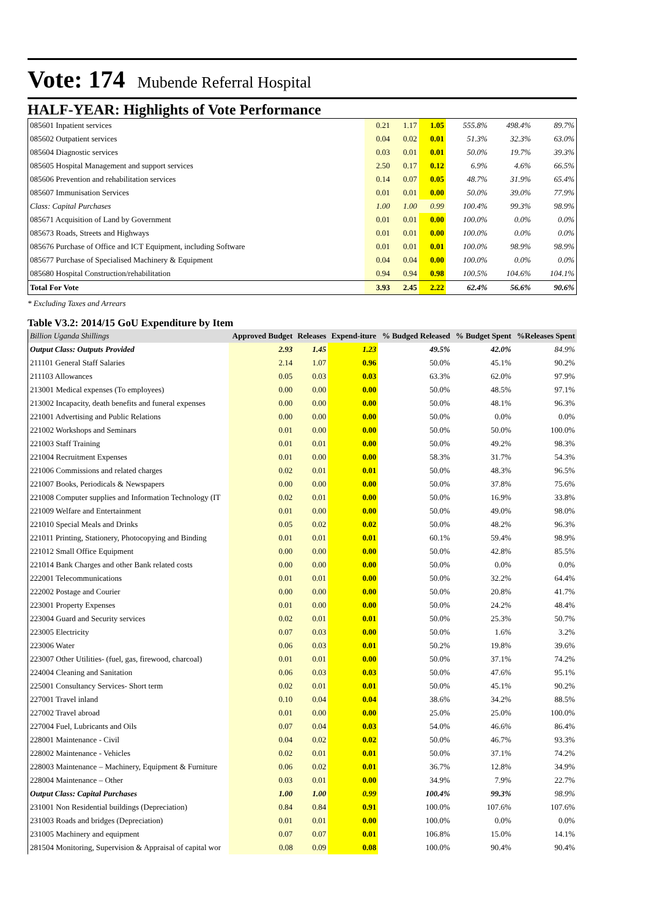Vote: 174 Mubende Referral Hospital
HALF-YEAR: Highlights of Vote Performance
| 085601 Inpatient services | 0.21 | 1.17 | 1.05 | 555.8% | 498.4% | 89.7% |
| 085602 Outpatient services | 0.04 | 0.02 | 0.01 | 51.3% | 32.3% | 63.0% |
| 085604 Diagnostic services | 0.03 | 0.01 | 0.01 | 50.0% | 19.7% | 39.3% |
| 085605 Hospital Management and support services | 2.50 | 0.17 | 0.12 | 6.9% | 4.6% | 66.5% |
| 085606 Prevention and rehabilitation services | 0.14 | 0.07 | 0.05 | 48.7% | 31.9% | 65.4% |
| 085607 Immunisation Services | 0.01 | 0.01 | 0.00 | 50.0% | 39.0% | 77.9% |
| Class: Capital Purchases | 1.00 | 1.00 | 0.99 | 100.4% | 99.3% | 98.9% |
| 085671 Acquisition of Land by Government | 0.01 | 0.01 | 0.00 | 100.0% | 0.0% | 0.0% |
| 085673 Roads, Streets and Highways | 0.01 | 0.01 | 0.00 | 100.0% | 0.0% | 0.0% |
| 085676 Purchase of Office and ICT Equipment, including Software | 0.01 | 0.01 | 0.01 | 100.0% | 98.9% | 98.9% |
| 085677 Purchase of Specialised Machinery & Equipment | 0.04 | 0.04 | 0.00 | 100.0% | 0.0% | 0.0% |
| 085680 Hospital Construction/rehabilitation | 0.94 | 0.94 | 0.98 | 100.5% | 104.6% | 104.1% |
| Total For Vote | 3.93 | 2.45 | 2.22 | 62.4% | 56.6% | 90.6% |
* Excluding Taxes and Arrears
Table V3.2: 2014/15 GoU Expenditure by Item
| Billion Uganda Shillings | Approved Budget | Releases | Expend-iture | % Budged Released | % Budget Spent | %Releases Spent |
| --- | --- | --- | --- | --- | --- | --- |
| Output Class: Outputs Provided | 2.93 | 1.45 | 1.23 | 49.5% | 42.0% | 84.9% |
| 211101 General Staff Salaries | 2.14 | 1.07 | 0.96 | 50.0% | 45.1% | 90.2% |
| 211103 Allowances | 0.05 | 0.03 | 0.03 | 63.3% | 62.0% | 97.9% |
| 213001 Medical expenses (To employees) | 0.00 | 0.00 | 0.00 | 50.0% | 48.5% | 97.1% |
| 213002 Incapacity, death benefits and funeral expenses | 0.00 | 0.00 | 0.00 | 50.0% | 48.1% | 96.3% |
| 221001 Advertising and Public Relations | 0.00 | 0.00 | 0.00 | 50.0% | 0.0% | 0.0% |
| 221002 Workshops and Seminars | 0.01 | 0.00 | 0.00 | 50.0% | 50.0% | 100.0% |
| 221003 Staff Training | 0.01 | 0.01 | 0.00 | 50.0% | 49.2% | 98.3% |
| 221004 Recruitment Expenses | 0.01 | 0.00 | 0.00 | 58.3% | 31.7% | 54.3% |
| 221006 Commissions and related charges | 0.02 | 0.01 | 0.01 | 50.0% | 48.3% | 96.5% |
| 221007 Books, Periodicals & Newspapers | 0.00 | 0.00 | 0.00 | 50.0% | 37.8% | 75.6% |
| 221008 Computer supplies and Information Technology (IT | 0.02 | 0.01 | 0.00 | 50.0% | 16.9% | 33.8% |
| 221009 Welfare and Entertainment | 0.01 | 0.00 | 0.00 | 50.0% | 49.0% | 98.0% |
| 221010 Special Meals and Drinks | 0.05 | 0.02 | 0.02 | 50.0% | 48.2% | 96.3% |
| 221011 Printing, Stationery, Photocopying and Binding | 0.01 | 0.01 | 0.01 | 60.1% | 59.4% | 98.9% |
| 221012 Small Office Equipment | 0.00 | 0.00 | 0.00 | 50.0% | 42.8% | 85.5% |
| 221014 Bank Charges and other Bank related costs | 0.00 | 0.00 | 0.00 | 50.0% | 0.0% | 0.0% |
| 222001 Telecommunications | 0.01 | 0.01 | 0.00 | 50.0% | 32.2% | 64.4% |
| 222002 Postage and Courier | 0.00 | 0.00 | 0.00 | 50.0% | 20.8% | 41.7% |
| 223001 Property Expenses | 0.01 | 0.00 | 0.00 | 50.0% | 24.2% | 48.4% |
| 223004 Guard and Security services | 0.02 | 0.01 | 0.01 | 50.0% | 25.3% | 50.7% |
| 223005 Electricity | 0.07 | 0.03 | 0.00 | 50.0% | 1.6% | 3.2% |
| 223006 Water | 0.06 | 0.03 | 0.01 | 50.2% | 19.8% | 39.6% |
| 223007 Other Utilities- (fuel, gas, firewood, charcoal) | 0.01 | 0.01 | 0.00 | 50.0% | 37.1% | 74.2% |
| 224004 Cleaning and Sanitation | 0.06 | 0.03 | 0.03 | 50.0% | 47.6% | 95.1% |
| 225001 Consultancy Services- Short term | 0.02 | 0.01 | 0.01 | 50.0% | 45.1% | 90.2% |
| 227001 Travel inland | 0.10 | 0.04 | 0.04 | 38.6% | 34.2% | 88.5% |
| 227002 Travel abroad | 0.01 | 0.00 | 0.00 | 25.0% | 25.0% | 100.0% |
| 227004 Fuel, Lubricants and Oils | 0.07 | 0.04 | 0.03 | 54.0% | 46.6% | 86.4% |
| 228001 Maintenance - Civil | 0.04 | 0.02 | 0.02 | 50.0% | 46.7% | 93.3% |
| 228002 Maintenance - Vehicles | 0.02 | 0.01 | 0.01 | 50.0% | 37.1% | 74.2% |
| 228003 Maintenance – Machinery, Equipment & Furniture | 0.06 | 0.02 | 0.01 | 36.7% | 12.8% | 34.9% |
| 228004 Maintenance – Other | 0.03 | 0.01 | 0.00 | 34.9% | 7.9% | 22.7% |
| Output Class: Capital Purchases | 1.00 | 1.00 | 0.99 | 100.4% | 99.3% | 98.9% |
| 231001 Non Residential buildings (Depreciation) | 0.84 | 0.84 | 0.91 | 100.0% | 107.6% | 107.6% |
| 231003 Roads and bridges (Depreciation) | 0.01 | 0.01 | 0.00 | 100.0% | 0.0% | 0.0% |
| 231005 Machinery and equipment | 0.07 | 0.07 | 0.01 | 106.8% | 15.0% | 14.1% |
| 281504 Monitoring, Supervision & Appraisal of capital wor | 0.08 | 0.09 | 0.08 | 100.0% | 90.4% | 90.4% |